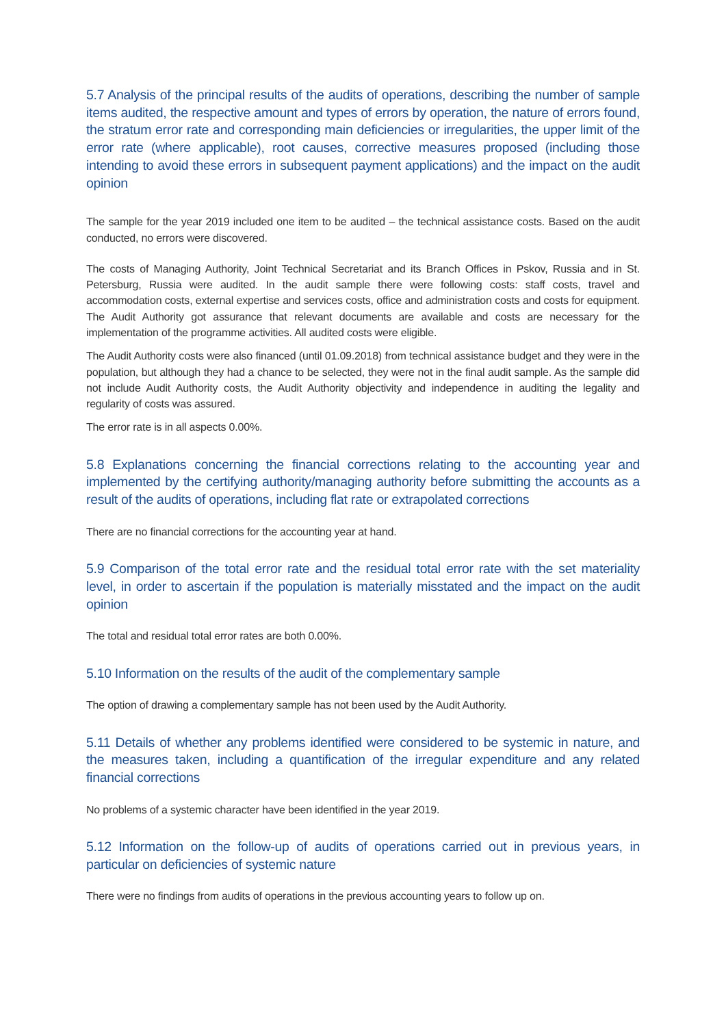5.7 Analysis of the principal results of the audits of operations, describing the number of sample items audited, the respective amount and types of errors by operation, the nature of errors found, the stratum error rate and corresponding main deficiencies or irregularities, the upper limit of the error rate (where applicable), root causes, corrective measures proposed (including those intending to avoid these errors in subsequent payment applications) and the impact on the audit opinion
The sample for the year 2019 included one item to be audited – the technical assistance costs. Based on the audit conducted, no errors were discovered.
The costs of Managing Authority, Joint Technical Secretariat and its Branch Offices in Pskov, Russia and in St. Petersburg, Russia were audited. In the audit sample there were following costs: staff costs, travel and accommodation costs, external expertise and services costs, office and administration costs and costs for equipment. The Audit Authority got assurance that relevant documents are available and costs are necessary for the implementation of the programme activities. All audited costs were eligible.
The Audit Authority costs were also financed (until 01.09.2018) from technical assistance budget and they were in the population, but although they had a chance to be selected, they were not in the final audit sample. As the sample did not include Audit Authority costs, the Audit Authority objectivity and independence in auditing the legality and regularity of costs was assured.
The error rate is in all aspects 0.00%.
5.8 Explanations concerning the financial corrections relating to the accounting year and implemented by the certifying authority/managing authority before submitting the accounts as a result of the audits of operations, including flat rate or extrapolated corrections
There are no financial corrections for the accounting year at hand.
5.9 Comparison of the total error rate and the residual total error rate with the set materiality level, in order to ascertain if the population is materially misstated and the impact on the audit opinion
The total and residual total error rates are both 0.00%.
5.10 Information on the results of the audit of the complementary sample
The option of drawing a complementary sample has not been used by the Audit Authority.
5.11 Details of whether any problems identified were considered to be systemic in nature, and the measures taken, including a quantification of the irregular expenditure and any related financial corrections
No problems of a systemic character have been identified in the year 2019.
5.12 Information on the follow-up of audits of operations carried out in previous years, in particular on deficiencies of systemic nature
There were no findings from audits of operations in the previous accounting years to follow up on.